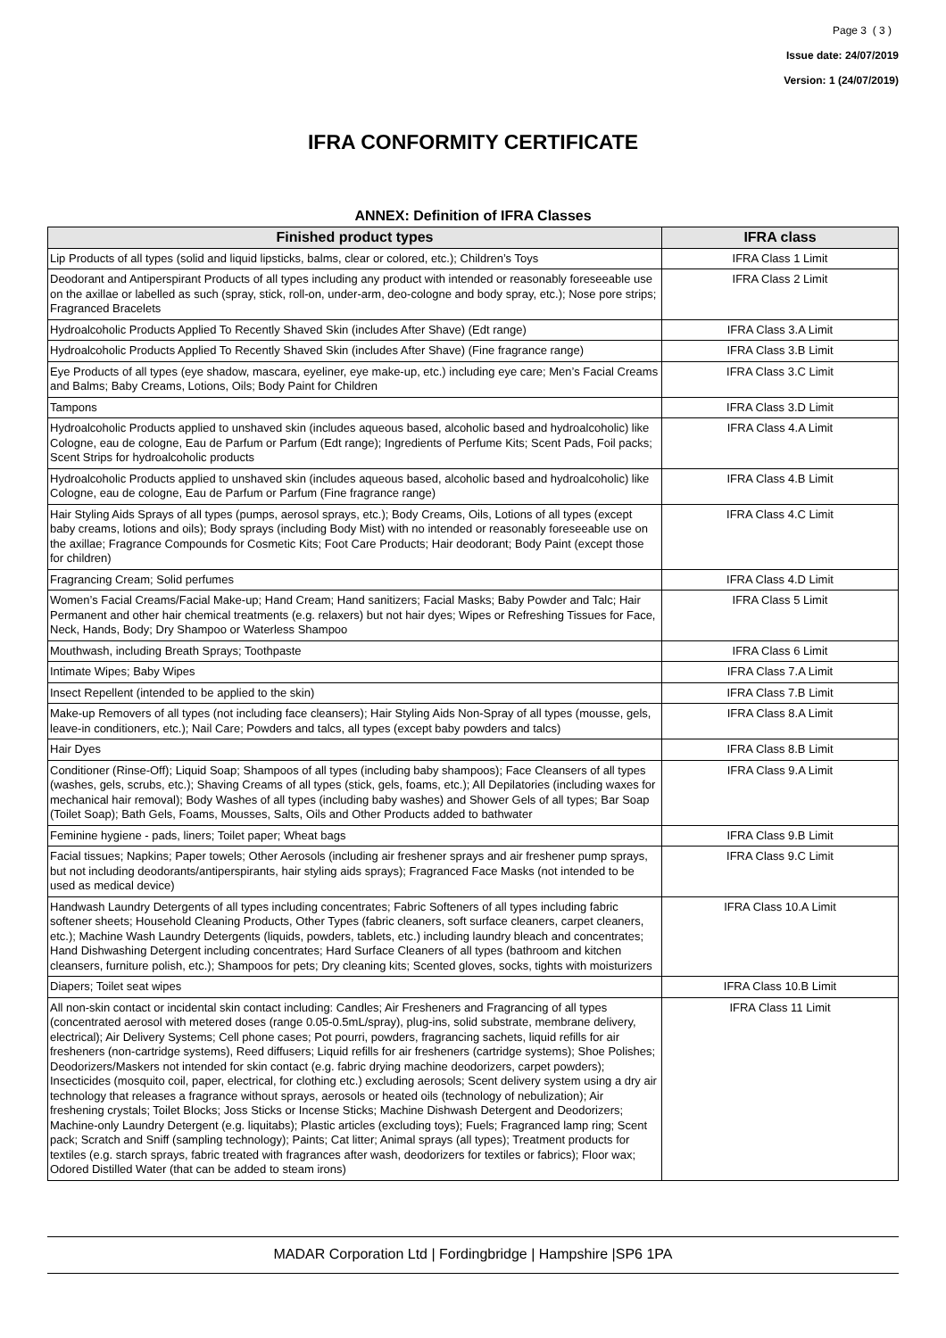Page 3 ( 3 )
Issue date: 24/07/2019
Version: 1 (24/07/2019)
IFRA CONFORMITY CERTIFICATE
ANNEX: Definition of IFRA Classes
| Finished product types | IFRA class |
| --- | --- |
| Lip Products of all types (solid and liquid lipsticks, balms, clear or colored, etc.); Children’s Toys | IFRA Class 1 Limit |
| Deodorant and Antiperspirant Products of all types including any product with intended or reasonably foreseeable use on the axillae or labelled as such (spray, stick, roll-on, under-arm, deo-cologne and body spray, etc.); Nose pore strips; Fragranced Bracelets | IFRA Class 2 Limit |
| Hydroalcoholic Products Applied To Recently Shaved Skin (includes After Shave) (Edt range) | IFRA Class 3.A Limit |
| Hydroalcoholic Products Applied To Recently Shaved Skin (includes After Shave) (Fine fragrance range) | IFRA Class 3.B Limit |
| Eye Products of all types (eye shadow, mascara, eyeliner, eye make-up, etc.) including eye care; Men’s Facial Creams and Balms; Baby Creams, Lotions, Oils; Body Paint for Children | IFRA Class 3.C Limit |
| Tampons | IFRA Class 3.D Limit |
| Hydroalcoholic Products applied to unshaved skin (includes aqueous based, alcoholic based and hydroalcoholic) like Cologne, eau de cologne, Eau de Parfum or Parfum (Edt range); Ingredients of Perfume Kits; Scent Pads, Foil packs; Scent Strips for hydroalcoholic products | IFRA Class 4.A Limit |
| Hydroalcoholic Products applied to unshaved skin (includes aqueous based, alcoholic based and hydroalcoholic) like Cologne, eau de cologne, Eau de Parfum or Parfum (Fine fragrance range) | IFRA Class 4.B Limit |
| Hair Styling Aids Sprays of all types (pumps, aerosol sprays, etc.); Body Creams, Oils, Lotions of all types (except baby creams, lotions and oils); Body sprays (including Body Mist) with no intended or reasonably foreseeable use on the axillae; Fragrance Compounds for Cosmetic Kits; Foot Care Products; Hair deodorant; Body Paint (except those for children) | IFRA Class 4.C Limit |
| Fragrancing Cream; Solid perfumes | IFRA Class 4.D Limit |
| Women’s Facial Creams/Facial Make-up; Hand Cream; Hand sanitizers; Facial Masks; Baby Powder and Talc; Hair Permanent and other hair chemical treatments (e.g. relaxers) but not hair dyes; Wipes or Refreshing Tissues for Face, Neck, Hands, Body; Dry Shampoo or Waterless Shampoo | IFRA Class 5 Limit |
| Mouthwash, including Breath Sprays; Toothpaste | IFRA Class 6 Limit |
| Intimate Wipes; Baby Wipes | IFRA Class 7.A Limit |
| Insect Repellent (intended to be applied to the skin) | IFRA Class 7.B Limit |
| Make-up Removers of all types (not including face cleansers); Hair Styling Aids Non-Spray of all types (mousse, gels, leave-in conditioners, etc.); Nail Care; Powders and talcs, all types (except baby powders and talcs) | IFRA Class 8.A Limit |
| Hair Dyes | IFRA Class 8.B Limit |
| Conditioner (Rinse-Off); Liquid Soap; Shampoos of all types (including baby shampoos); Face Cleansers of all types (washes, gels, scrubs, etc.); Shaving Creams of all types (stick, gels, foams, etc.); All Depilatories (including waxes for mechanical hair removal); Body Washes of all types (including baby washes) and Shower Gels of all types; Bar Soap (Toilet Soap); Bath Gels, Foams, Mousses, Salts, Oils and Other Products added to bathwater | IFRA Class 9.A Limit |
| Feminine hygiene - pads, liners; Toilet paper; Wheat bags | IFRA Class 9.B Limit |
| Facial tissues; Napkins; Paper towels; Other Aerosols (including air freshener sprays and air freshener pump sprays, but not including deodorants/antiperspirants, hair styling aids sprays); Fragranced Face Masks (not intended to be used as medical device) | IFRA Class 9.C Limit |
| Handwash Laundry Detergents of all types including concentrates; Fabric Softeners of all types including fabric softener sheets; Household Cleaning Products, Other Types (fabric cleaners, soft surface cleaners, carpet cleaners, etc.); Machine Wash Laundry Detergents (liquids, powders, tablets, etc.) including laundry bleach and concentrates; Hand Dishwashing Detergent including concentrates; Hard Surface Cleaners of all types (bathroom and kitchen cleansers, furniture polish, etc.); Shampoos for pets; Dry cleaning kits; Scented gloves, socks, tights with moisturizers | IFRA Class 10.A Limit |
| Diapers; Toilet seat wipes | IFRA Class 10.B Limit |
| All non-skin contact or incidental skin contact including: Candles; Air Fresheners and Fragrancing of all types (concentrated aerosol with metered doses (range 0.05-0.5mL/spray), plug-ins, solid substrate, membrane delivery, electrical); Air Delivery Systems; Cell phone cases; Pot pourri, powders, fragrancing sachets, liquid refills for air fresheners (non-cartridge systems), Reed diffusers; Liquid refills for air fresheners (cartridge systems); Shoe Polishes; Deodorizers/Maskers not intended for skin contact (e.g. fabric drying machine deodorizers, carpet powders); Insecticides (mosquito coil, paper, electrical, for clothing etc.) excluding aerosols; Scent delivery system using a dry air technology that releases a fragrance without sprays, aerosols or heated oils (technology of nebulization); Air freshening crystals; Toilet Blocks; Joss Sticks or Incense Sticks; Machine Dishwash Detergent and Deodorizers; Machine-only Laundry Detergent (e.g. liquitabs); Plastic articles (excluding toys); Fuels; Fragranced lamp ring; Scent pack; Scratch and Sniff (sampling technology); Paints; Cat litter; Animal sprays (all types); Treatment products for textiles (e.g. starch sprays, fabric treated with fragrances after wash, deodorizers for textiles or fabrics); Floor wax; Odored Distilled Water (that can be added to steam irons) | IFRA Class 11 Limit |
MADAR Corporation Ltd | Fordingbridge | Hampshire |SP6 1PA